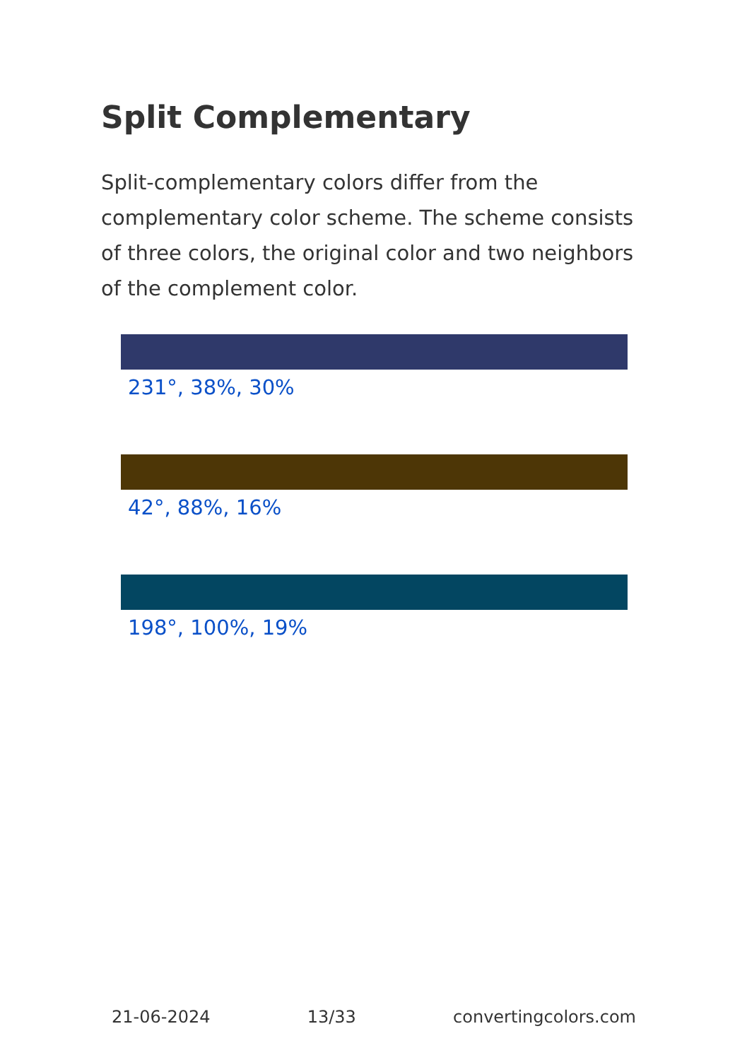Split Complementary
Split-complementary colors differ from the complementary color scheme. The scheme consists of three colors, the original color and two neighbors of the complement color.
231°, 38%, 30%
42°, 88%, 16%
198°, 100%, 19%
21-06-2024 13/33 convertingcolors.com